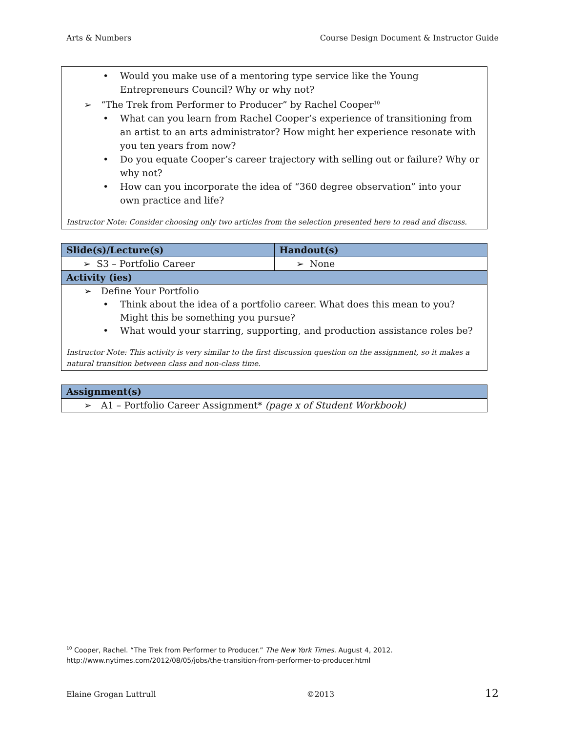Arts & Numbers Course Design Document & Instructor Guide
• Would you make use of a mentoring type service like the Young Entrepreneurs Council? Why or why not?
➢ “The Trek from Performer to Producer” by Rachel Cooper<sup>10</sup>
• What can you learn from Rachel Cooper’s experience of transitioning from an artist to an arts administrator? How might her experience resonate with you ten years from now?
• Do you equate Cooper’s career trajectory with selling out or failure? Why or why not?
• How can you incorporate the idea of “360 degree observation” into your own practice and life?
Instructor Note: Consider choosing only two articles from the selection presented here to read and discuss.
| Slide(s)/Lecture(s) | Handout(s) |
| --- | --- |
| ➢ S3 – Portfolio Career | ➢ None |
| Activity (ies) | |
| ➢ Define Your Portfolio • Think about the idea of a portfolio career. What does this mean to you? Might this be something you pursue? • What would your starring, supporting, and production assistance roles be? Instructor Note: This activity is very similar to the first discussion question on the assignment, so it makes a natural transition between class and non-class time. | |
| Assignment(s) |
| --- |
| ➢ A1 – Portfolio Career Assignment* (page x of Student Workbook) |
<sup>10</sup> Cooper, Rachel. “The Trek from Performer to Producer.” The New York Times. August 4, 2012.
http://www.nytimes.com/2012/08/05/jobs/the-transition-from-performer-to-producer.html
Elaine Grogan Luttrull ©2013 12